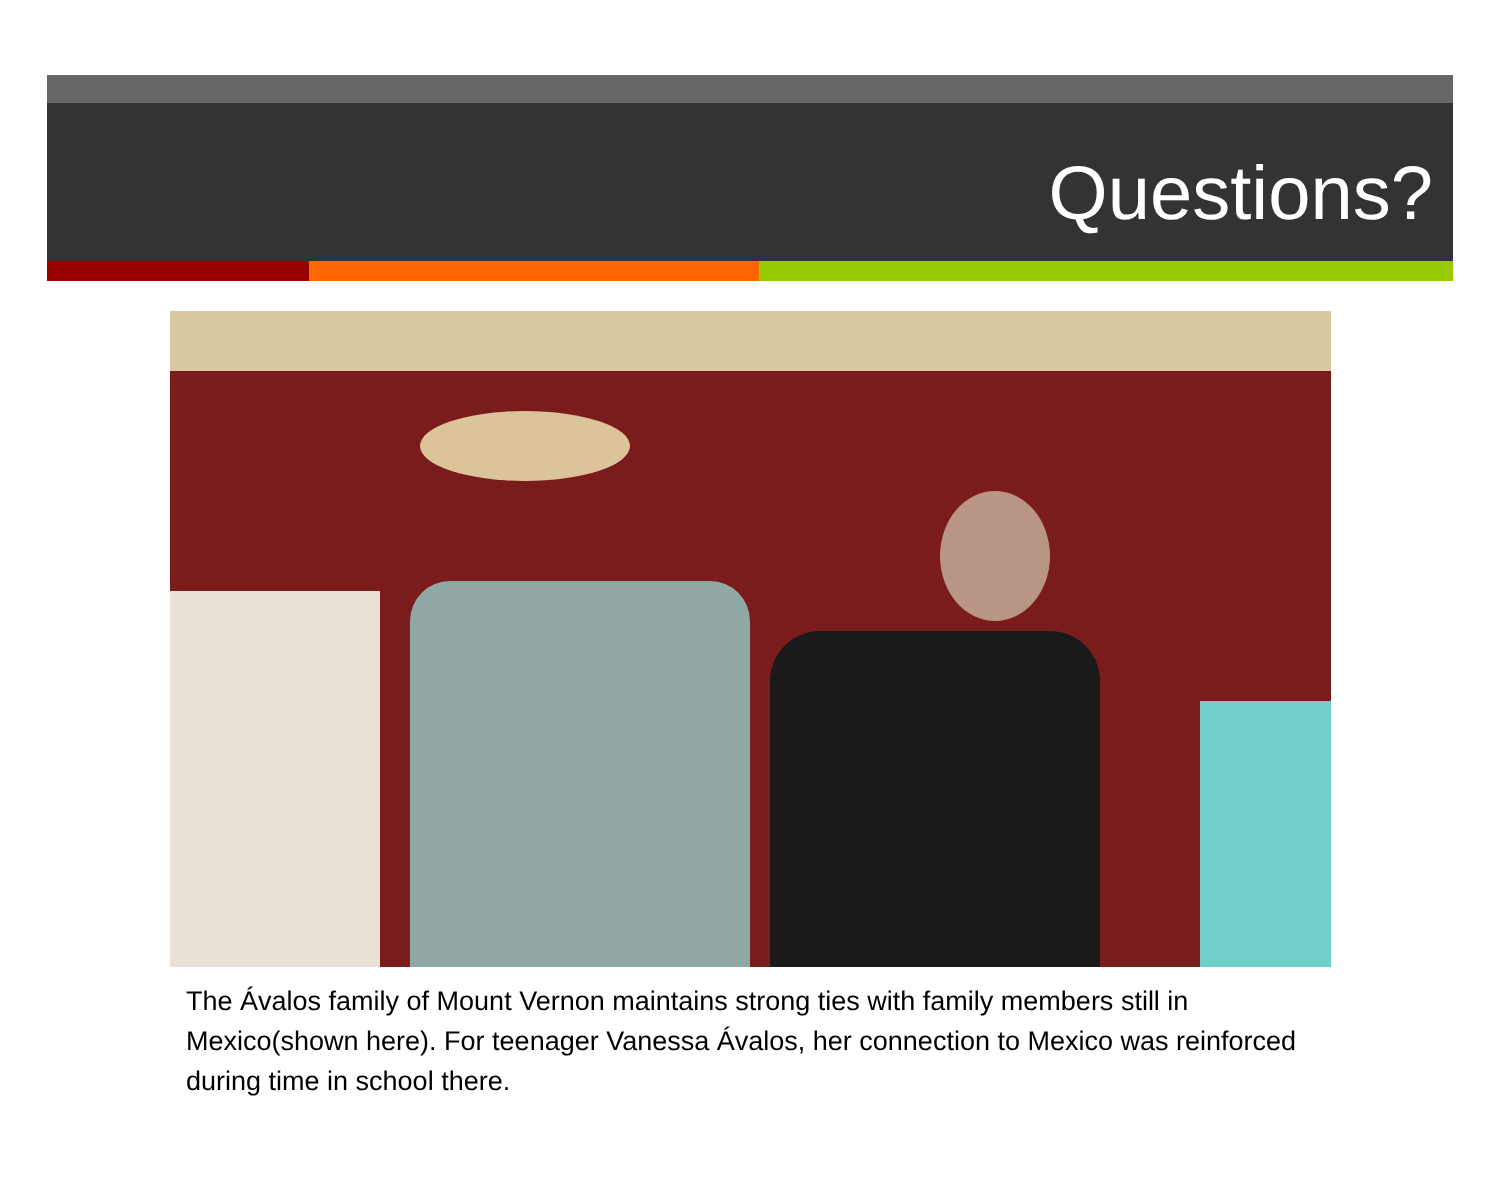Questions?
The Ávalos family of Mount Vernon maintains strong ties with family members still in Mexico(shown here). For teenager Vanessa Ávalos, her connection to Mexico was reinforced during time in school there.